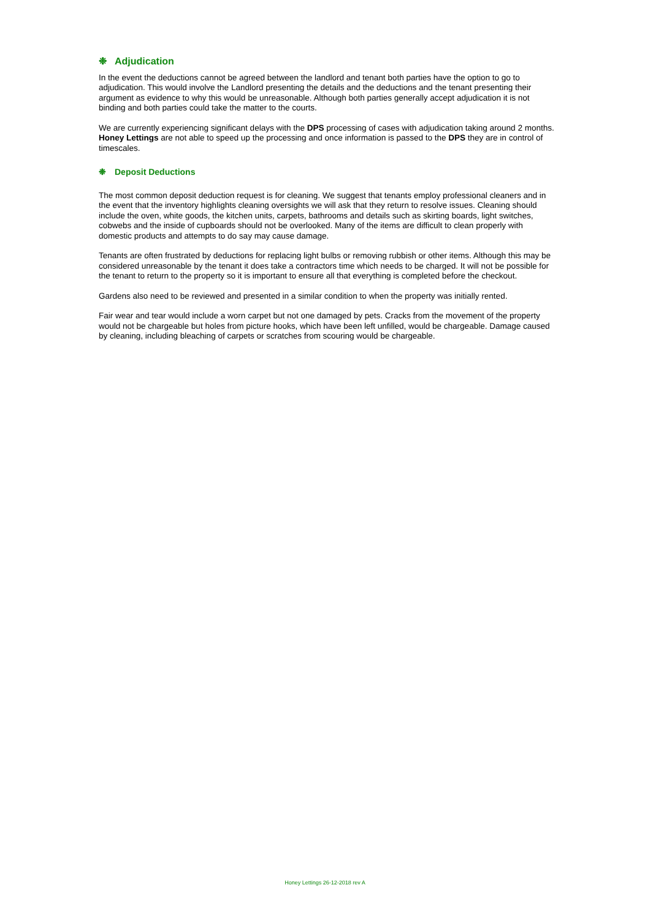❉ Adjudication
In the event the deductions cannot be agreed between the landlord and tenant both parties have the option to go to adjudication. This would involve the Landlord presenting the details and the deductions and the tenant presenting their argument as evidence to why this would be unreasonable. Although both parties generally accept adjudication it is not binding and both parties could take the matter to the courts.
We are currently experiencing significant delays with the DPS processing of cases with adjudication taking around 2 months. Honey Lettings are not able to speed up the processing and once information is passed to the DPS they are in control of timescales.
❉ Deposit Deductions
The most common deposit deduction request is for cleaning. We suggest that tenants employ professional cleaners and in the event that the inventory highlights cleaning oversights we will ask that they return to resolve issues. Cleaning should include the oven, white goods, the kitchen units, carpets, bathrooms and details such as skirting boards, light switches, cobwebs and the inside of cupboards should not be overlooked. Many of the items are difficult to clean properly with domestic products and attempts to do say may cause damage.
Tenants are often frustrated by deductions for replacing light bulbs or removing rubbish or other items. Although this may be considered unreasonable by the tenant it does take a contractors time which needs to be charged. It will not be possible for the tenant to return to the property so it is important to ensure all that everything is completed before the checkout.
Gardens also need to be reviewed and presented in a similar condition to when the property was initially rented.
Fair wear and tear would include a worn carpet but not one damaged by pets. Cracks from the movement of the property would not be chargeable but holes from picture hooks, which have been left unfilled, would be chargeable. Damage caused by cleaning, including bleaching of carpets or scratches from scouring would be chargeable.
Honey Lettings 26-12-2018 rev A